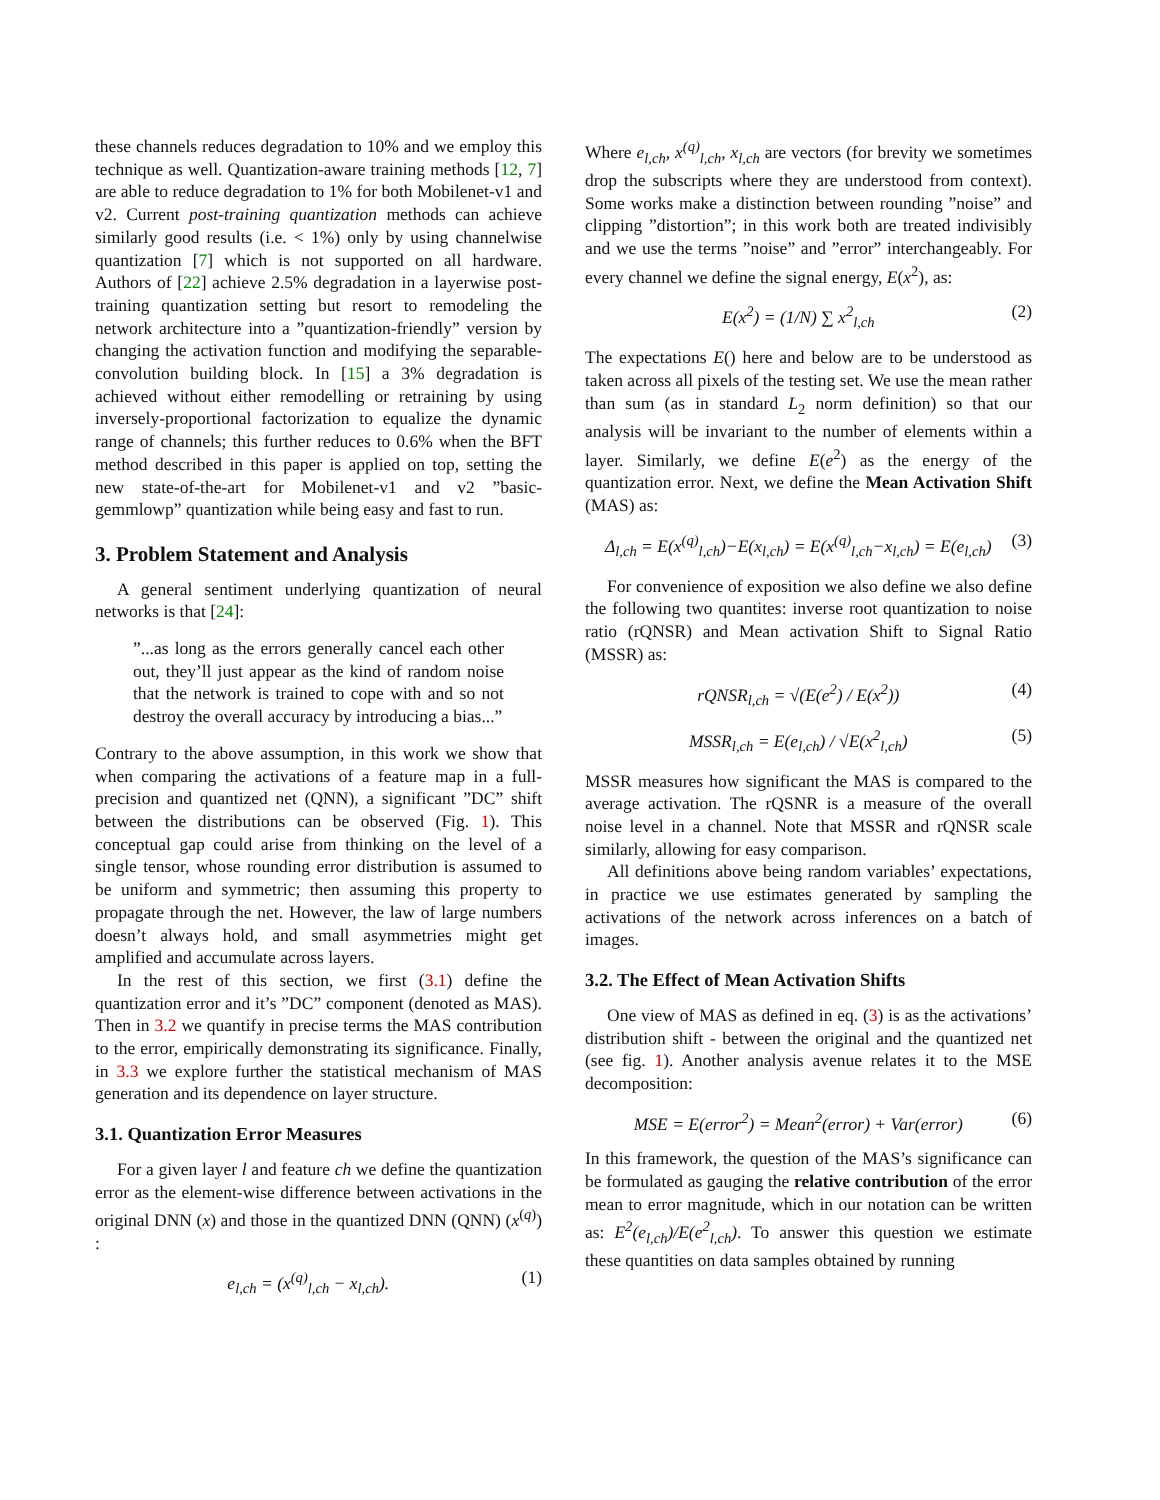these channels reduces degradation to 10% and we employ this technique as well. Quantization-aware training methods [12, 7] are able to reduce degradation to 1% for both Mobilenet-v1 and v2. Current post-training quantization methods can achieve similarly good results (i.e. < 1%) only by using channelwise quantization [7] which is not supported on all hardware. Authors of [22] achieve 2.5% degradation in a layerwise post-training quantization setting but resort to remodeling the network architecture into a ”quantization-friendly” version by changing the activation function and modifying the separable-convolution building block. In [15] a 3% degradation is achieved without either remodelling or retraining by using inversely-proportional factorization to equalize the dynamic range of channels; this further reduces to 0.6% when the BFT method described in this paper is applied on top, setting the new state-of-the-art for Mobilenet-v1 and v2 ”basic-gemmlowp” quantization while being easy and fast to run.
3. Problem Statement and Analysis
A general sentiment underlying quantization of neural networks is that [24]:
”...as long as the errors generally cancel each other out, they’ll just appear as the kind of random noise that the network is trained to cope with and so not destroy the overall accuracy by introducing a bias...”
Contrary to the above assumption, in this work we show that when comparing the activations of a feature map in a full-precision and quantized net (QNN), a significant ”DC” shift between the distributions can be observed (Fig. 1). This conceptual gap could arise from thinking on the level of a single tensor, whose rounding error distribution is assumed to be uniform and symmetric; then assuming this property to propagate through the net. However, the law of large numbers doesn’t always hold, and small asymmetries might get amplified and accumulate across layers.
In the rest of this section, we first (3.1) define the quantization error and it’s ”DC” component (denoted as MAS). Then in 3.2 we quantify in precise terms the MAS contribution to the error, empirically demonstrating its significance. Finally, in 3.3 we explore further the statistical mechanism of MAS generation and its dependence on layer structure.
3.1. Quantization Error Measures
For a given layer l and feature ch we define the quantization error as the element-wise difference between activations in the original DNN (x) and those in the quantized DNN (QNN) (x<sup>(q)</sup>) :
e<sub>l,ch</sub> = (x<sup>(q)</sup><sub>l,ch</sub> − x<sub>l,ch</sub>). (1)
Where e<sub>l,ch</sub>, x<sup>(q)</sup><sub>l,ch</sub>, x<sub>l,ch</sub> are vectors (for brevity we sometimes drop the subscripts where they are understood from context). Some works make a distinction between rounding ”noise” and clipping ”distortion”; in this work both are treated indivisibly and we use the terms ”noise” and ”error” interchangeably. For every channel we define the signal energy, E(x<sup>2</sup>), as:
E(x<sup>2</sup>) = (1/N) ∑ x<sup>2</sup><sub>l,ch</sub> (2)
The expectations E() here and below are to be understood as taken across all pixels of the testing set. We use the mean rather than sum (as in standard L<sub>2</sub> norm definition) so that our analysis will be invariant to the number of elements within a layer. Similarly, we define E(e<sup>2</sup>) as the energy of the quantization error. Next, we define the Mean Activation Shift (MAS) as:
Δ<sub>l,ch</sub> = E(x<sup>(q)</sup><sub>l,ch</sub>)−E(x<sub>l,ch</sub>) = E(x<sup>(q)</sup><sub>l,ch</sub>−x<sub>l,ch</sub>) = E(e<sub>l,ch</sub>) (3)
For convenience of exposition we also define we also define the following two quantites: inverse root quantization to noise ratio (rQNSR) and Mean activation Shift to Signal Ratio (MSSR) as:
rQNSR<sub>l,ch</sub> = √(E(e<sup>2</sup>) / E(x<sup>2</sup>)) (4)
MSSR<sub>l,ch</sub> = E(e<sub>l,ch</sub>) / √E(x<sup>2</sup><sub>l,ch</sub>) (5)
MSSR measures how significant the MAS is compared to the average activation. The rQSNR is a measure of the overall noise level in a channel. Note that MSSR and rQNSR scale similarly, allowing for easy comparison.
All definitions above being random variables’ expectations, in practice we use estimates generated by sampling the activations of the network across inferences on a batch of images.
3.2. The Effect of Mean Activation Shifts
One view of MAS as defined in eq. (3) is as the activations’ distribution shift - between the original and the quantized net (see fig. 1). Another analysis avenue relates it to the MSE decomposition:
MSE = E(error<sup>2</sup>) = Mean<sup>2</sup>(error) + Var(error) (6)
In this framework, the question of the MAS’s significance can be formulated as gauging the relative contribution of the error mean to error magnitude, which in our notation can be written as: E<sup>2</sup>(e<sub>l,ch</sub>)/E(e<sup>2</sup><sub>l,ch</sub>). To answer this question we estimate these quantities on data samples obtained by running